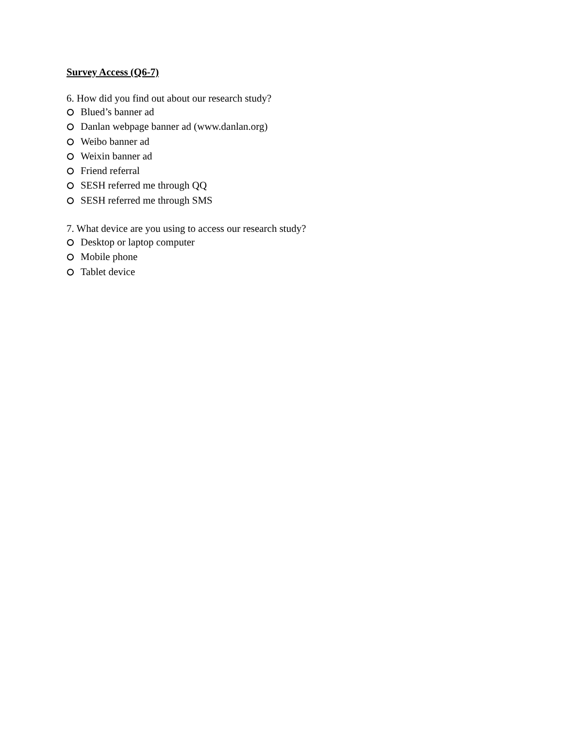Survey Access (Q6-7)
6. How did you find out about our research study?
Blued’s banner ad
Danlan webpage banner ad (www.danlan.org)
Weibo banner ad
Weixin banner ad
Friend referral
SESH referred me through QQ
SESH referred me through SMS
7. What device are you using to access our research study?
Desktop or laptop computer
Mobile phone
Tablet device